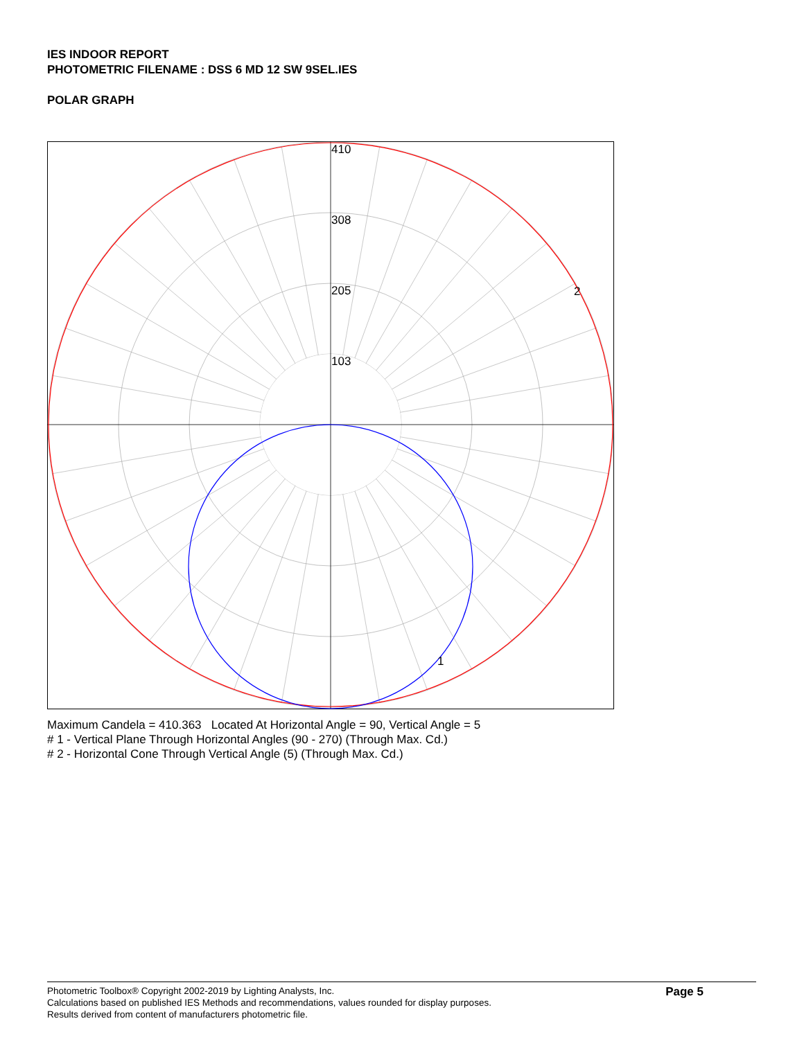IES INDOOR REPORT
PHOTOMETRIC FILENAME : DSS 6 MD 12 SW 9SEL.IES
POLAR GRAPH
410
308
205
103
2
1
Maximum Candela = 410.363 Located At Horizontal Angle = 90, Vertical Angle = 5
# 1 - Vertical Plane Through Horizontal Angles (90 - 270) (Through Max. Cd.)
# 2 - Horizontal Cone Through Vertical Angle (5) (Through Max. Cd.)
Photometric Toolbox® Copyright 2002-2019 by Lighting Analysts, Inc.
Calculations based on published IES Methods and recommendations, values rounded for display purposes.
Results derived from content of manufacturers photometric file.
Page 5